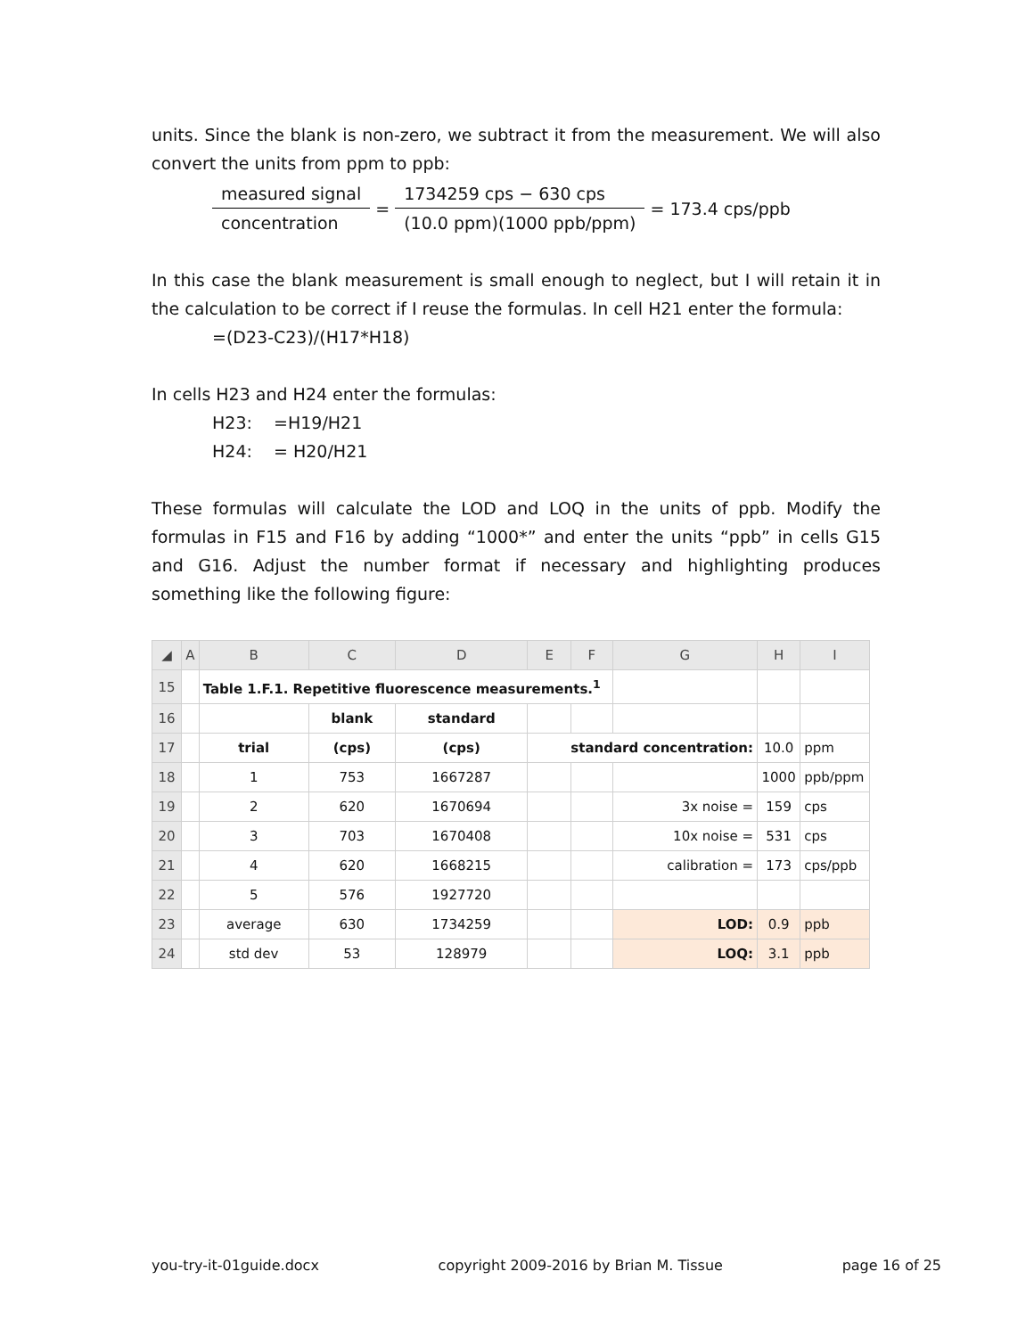units. Since the blank is non-zero, we subtract it from the measurement. We will also convert the units from ppm to ppb:
measured signal
concentration
=
1734259 cps − 630 cps
(10.0 ppm)(1000 ppb/ppm)
= 173.4 cps/ppb
In this case the blank measurement is small enough to neglect, but I will retain it in the calculation to be correct if I reuse the formulas. In cell H21 enter the formula:
=(D23-C23)/(H17*H18)
In cells H23 and H24 enter the formulas:
H23: =H19/H21
H24: = H20/H21
These formulas will calculate the LOD and LOQ in the units of ppb. Modify the formulas in F15 and F16 by adding “1000*” and enter the units “ppb” in cells G15 and G16. Adjust the number format if necessary and highlighting produces something like the following figure:
| ◢ | A | B | C | D | E | F | G | H | I |
| --- | --- | --- | --- | --- | --- | --- | --- | --- | --- |
| 15 | | Table 1.F.1. Repetitive fluorescence measurements.<sup>1</sup> | | | | | | | |
| 16 | | | blank | standard | | | | | |
| 17 | | trial | (cps) | (cps) | standard concentration: | | | 10.0 | ppm |
| 18 | | 1 | 753 | 1667287 | | | | 1000 | ppb/ppm |
| 19 | | 2 | 620 | 1670694 | | | 3x noise = | 159 | cps |
| 20 | | 3 | 703 | 1670408 | | | 10x noise = | 531 | cps |
| 21 | | 4 | 620 | 1668215 | | | calibration = | 173 | cps/ppb |
| 22 | | 5 | 576 | 1927720 | | | | | |
| 23 | | average | 630 | 1734259 | | | LOD: | 0.9 | ppb |
| 24 | | std dev | 53 | 128979 | | | LOQ: | 3.1 | ppb |
you-try-it-01guide.docx copyright 2009-2016 by Brian M. Tissue page 16 of 25